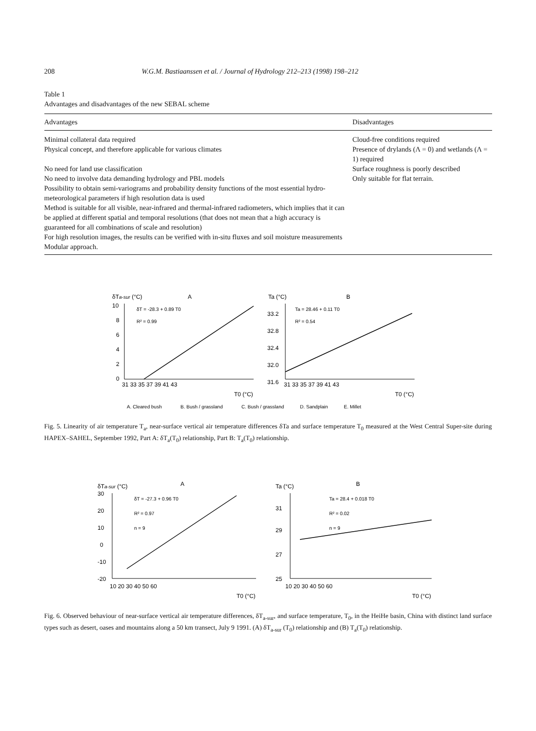208 W.G.M. Bastiaanssen et al. / Journal of Hydrology 212–213 (1998) 198–212
Table 1
Advantages and disadvantages of the new SEBAL scheme
| Advantages | Disadvantages |
| --- | --- |
| Minimal collateral data required | Cloud-free conditions required |
| Physical concept, and therefore applicable for various climates | Presence of drylands (Λ = 0) and wetlands (Λ = 1) required |
| No need for land use classification | Surface roughness is poorly described |
| No need to involve data demanding hydrology and PBL models | Only suitable for flat terrain. |
| Possibility to obtain semi-variograms and probability density functions of the most essential hydro-meteorological parameters if high resolution data is used | |
| Method is suitable for all visible, near-infrared and thermal-infrared radiometers, which implies that it can be applied at different spatial and temporal resolutions (that does not mean that a high accuracy is guaranteed for all combinations of scale and resolution) | |
| For high resolution images, the results can be verified with in-situ fluxes and soil moisture measurements | |
| Modular approach. | |
δTa-sur (°C)
A
10
8
6
4
2
0
δT = -28.3 + 0.89 T0
R² = 0.99
31 33 35 37 39 41 43
T0 (°C)
Ta (°C)
B
33.2
32.8
32.4
32.0
31.6
Ta = 28.46 + 0.11 T0
R² = 0.54
31 33 35 37 39 41 43
T0 (°C)
A. Cleared bush
B. Bush / grassland
C. Bush / grassland
D. Sandplain
E. Millet
Fig. 5. Linearity of air temperature T<sub>a</sub>, near-surface vertical air temperature differences δTa and surface temperature T<sub>0</sub> measured at the West Central Super-site during HAPEX–SAHEL, September 1992, Part A: δT<sub>a</sub>(T<sub>0</sub>) relationship, Part B: T<sub>a</sub>(T<sub>0</sub>) relationship.
δTa-sur (°C)
A
30
20
10
0
-10
-20
δT = -27.3 + 0.96 T0
R² = 0.97
n = 9
10 20 30 40 50 60
T0 (°C)
Ta (°C)
B
31
29
27
25
Ta = 28.4 + 0.018 T0
R² = 0.02
n = 9
10 20 30 40 50 60
T0 (°C)
Fig. 6. Observed behaviour of near-surface vertical air temperature differences, δT<sub>a-sur</sub>, and surface temperature, T<sub>0</sub>, in the HeiHe basin, China with distinct land surface types such as desert, oases and mountains along a 50 km transect, July 9 1991. (A) δT<sub>a-sur</sub> (T<sub>0</sub>) relationship and (B) T<sub>a</sub>(T<sub>0</sub>) relationship.